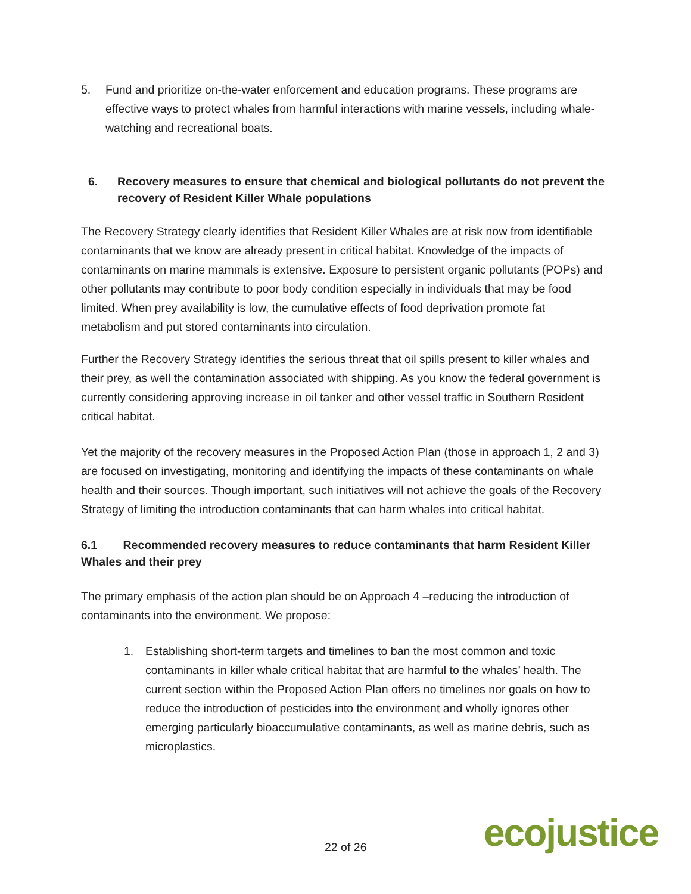5. Fund and prioritize on-the-water enforcement and education programs. These programs are effective ways to protect whales from harmful interactions with marine vessels, including whale-watching and recreational boats.
6. Recovery measures to ensure that chemical and biological pollutants do not prevent the recovery of Resident Killer Whale populations
The Recovery Strategy clearly identifies that Resident Killer Whales are at risk now from identifiable contaminants that we know are already present in critical habitat. Knowledge of the impacts of contaminants on marine mammals is extensive. Exposure to persistent organic pollutants (POPs) and other pollutants may contribute to poor body condition especially in individuals that may be food limited. When prey availability is low, the cumulative effects of food deprivation promote fat metabolism and put stored contaminants into circulation.
Further the Recovery Strategy identifies the serious threat that oil spills present to killer whales and their prey, as well the contamination associated with shipping. As you know the federal government is currently considering approving increase in oil tanker and other vessel traffic in Southern Resident critical habitat.
Yet the majority of the recovery measures in the Proposed Action Plan (those in approach 1, 2 and 3) are focused on investigating, monitoring and identifying the impacts of these contaminants on whale health and their sources. Though important, such initiatives will not achieve the goals of the Recovery Strategy of limiting the introduction contaminants that can harm whales into critical habitat.
6.1 Recommended recovery measures to reduce contaminants that harm Resident Killer Whales and their prey
The primary emphasis of the action plan should be on Approach 4 –reducing the introduction of contaminants into the environment. We propose:
1. Establishing short-term targets and timelines to ban the most common and toxic contaminants in killer whale critical habitat that are harmful to the whales’ health. The current section within the Proposed Action Plan offers no timelines nor goals on how to reduce the introduction of pesticides into the environment and wholly ignores other emerging particularly bioaccumulative contaminants, as well as marine debris, such as microplastics.
22 of 26 ecojustice